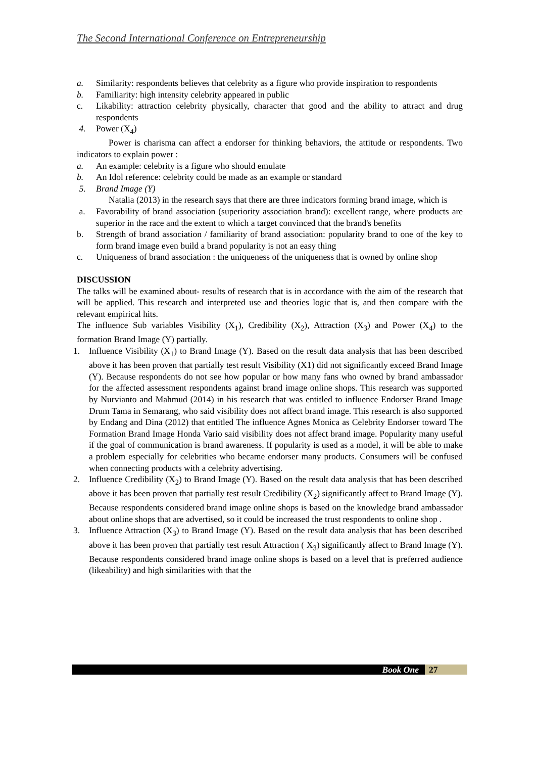The Second International Conference on Entrepreneurship
a. Similarity: respondents believes that celebrity as a figure who provide inspiration to respondents
b. Familiarity: high intensity celebrity appeared in public
c. Likability: attraction celebrity physically, character that good and the ability to attract and drug respondents
4. Power (X<sub>4</sub>)
Power is charisma can affect a endorser for thinking behaviors, the attitude or respondents. Two indicators to explain power :
a. An example: celebrity is a figure who should emulate
b. An Idol reference: celebrity could be made as an example or standard
5. Brand Image (Y)
Natalia (2013) in the research says that there are three indicators forming brand image, which is
a. Favorability of brand association (superiority association brand): excellent range, where products are superior in the race and the extent to which a target convinced that the brand's benefits
b. Strength of brand association / familiarity of brand association: popularity brand to one of the key to form brand image even build a brand popularity is not an easy thing
c. Uniqueness of brand association : the uniqueness of the uniqueness that is owned by online shop
DISCUSSION
The talks will be examined about- results of research that is in accordance with the aim of the research that will be applied. This research and interpreted use and theories logic that is, and then compare with the relevant empirical hits.
The influence Sub variables Visibility (X<sub>1</sub>), Credibility (X<sub>2</sub>), Attraction (X<sub>3</sub>) and Power (X<sub>4</sub>) to the formation Brand Image (Y) partially.
1. Influence Visibility (X<sub>1</sub>) to Brand Image (Y). Based on the result data analysis that has been described above it has been proven that partially test result Visibility (X1) did not significantly exceed Brand Image (Y). Because respondents do not see how popular or how many fans who owned by brand ambassador for the affected assessment respondents against brand image online shops. This research was supported by Nurvianto and Mahmud (2014) in his research that was entitled to influence Endorser Brand Image Drum Tama in Semarang, who said visibility does not affect brand image. This research is also supported by Endang and Dina (2012) that entitled The influence Agnes Monica as Celebrity Endorser toward The Formation Brand Image Honda Vario said visibility does not affect brand image. Popularity many useful if the goal of communication is brand awareness. If popularity is used as a model, it will be able to make a problem especially for celebrities who became endorser many products. Consumers will be confused when connecting products with a celebrity advertising.
2. Influence Credibility (X<sub>2</sub>) to Brand Image (Y). Based on the result data analysis that has been described above it has been proven that partially test result Credibility (X<sub>2</sub>) significantly affect to Brand Image (Y). Because respondents considered brand image online shops is based on the knowledge brand ambassador about online shops that are advertised, so it could be increased the trust respondents to online shop .
3. Influence Attraction (X<sub>3</sub>) to Brand Image (Y). Based on the result data analysis that has been described above it has been proven that partially test result Attraction ( X<sub>3</sub>) significantly affect to Brand Image (Y). Because respondents considered brand image online shops is based on a level that is preferred audience (likeability) and high similarities with that the
Book One 27